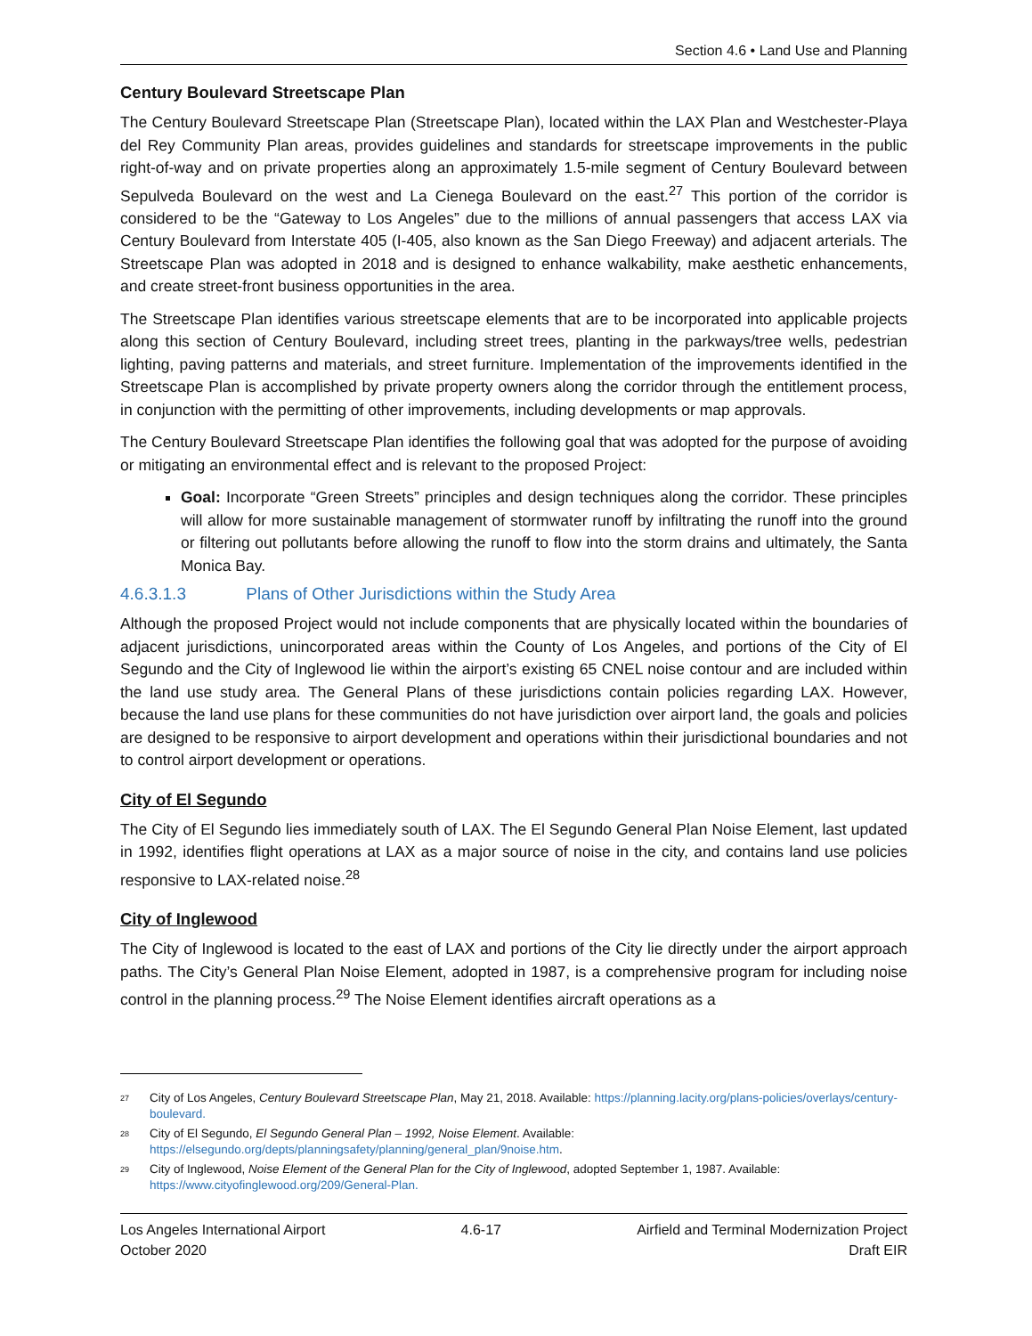Section 4.6 • Land Use and Planning
Century Boulevard Streetscape Plan
The Century Boulevard Streetscape Plan (Streetscape Plan), located within the LAX Plan and Westchester-Playa del Rey Community Plan areas, provides guidelines and standards for streetscape improvements in the public right-of-way and on private properties along an approximately 1.5-mile segment of Century Boulevard between Sepulveda Boulevard on the west and La Cienega Boulevard on the east.<sup>27</sup> This portion of the corridor is considered to be the “Gateway to Los Angeles” due to the millions of annual passengers that access LAX via Century Boulevard from Interstate 405 (I-405, also known as the San Diego Freeway) and adjacent arterials. The Streetscape Plan was adopted in 2018 and is designed to enhance walkability, make aesthetic enhancements, and create street-front business opportunities in the area.
The Streetscape Plan identifies various streetscape elements that are to be incorporated into applicable projects along this section of Century Boulevard, including street trees, planting in the parkways/tree wells, pedestrian lighting, paving patterns and materials, and street furniture. Implementation of the improvements identified in the Streetscape Plan is accomplished by private property owners along the corridor through the entitlement process, in conjunction with the permitting of other improvements, including developments or map approvals.
The Century Boulevard Streetscape Plan identifies the following goal that was adopted for the purpose of avoiding or mitigating an environmental effect and is relevant to the proposed Project:
Goal: Incorporate “Green Streets” principles and design techniques along the corridor. These principles will allow for more sustainable management of stormwater runoff by infiltrating the runoff into the ground or filtering out pollutants before allowing the runoff to flow into the storm drains and ultimately, the Santa Monica Bay.
4.6.3.1.3 Plans of Other Jurisdictions within the Study Area
Although the proposed Project would not include components that are physically located within the boundaries of adjacent jurisdictions, unincorporated areas within the County of Los Angeles, and portions of the City of El Segundo and the City of Inglewood lie within the airport’s existing 65 CNEL noise contour and are included within the land use study area. The General Plans of these jurisdictions contain policies regarding LAX. However, because the land use plans for these communities do not have jurisdiction over airport land, the goals and policies are designed to be responsive to airport development and operations within their jurisdictional boundaries and not to control airport development or operations.
City of El Segundo
The City of El Segundo lies immediately south of LAX. The El Segundo General Plan Noise Element, last updated in 1992, identifies flight operations at LAX as a major source of noise in the city, and contains land use policies responsive to LAX-related noise.<sup>28</sup>
City of Inglewood
The City of Inglewood is located to the east of LAX and portions of the City lie directly under the airport approach paths. The City’s General Plan Noise Element, adopted in 1987, is a comprehensive program for including noise control in the planning process.<sup>29</sup> The Noise Element identifies aircraft operations as a
<sup>27</sup>
City of Los Angeles, Century Boulevard Streetscape Plan, May 21, 2018. Available: https://planning.lacity.org/plans-policies/overlays/century-boulevard.
<sup>28</sup>
City of El Segundo, El Segundo General Plan – 1992, Noise Element. Available:
https://elsegundo.org/depts/planningsafety/planning/general_plan/9noise.htm.
<sup>29</sup>
City of Inglewood, Noise Element of the General Plan for the City of Inglewood, adopted September 1, 1987. Available:
https://www.cityofinglewood.org/209/General-Plan.
Los Angeles International Airport
October 2020
4.6-17 Airfield and Terminal Modernization Project
Draft EIR